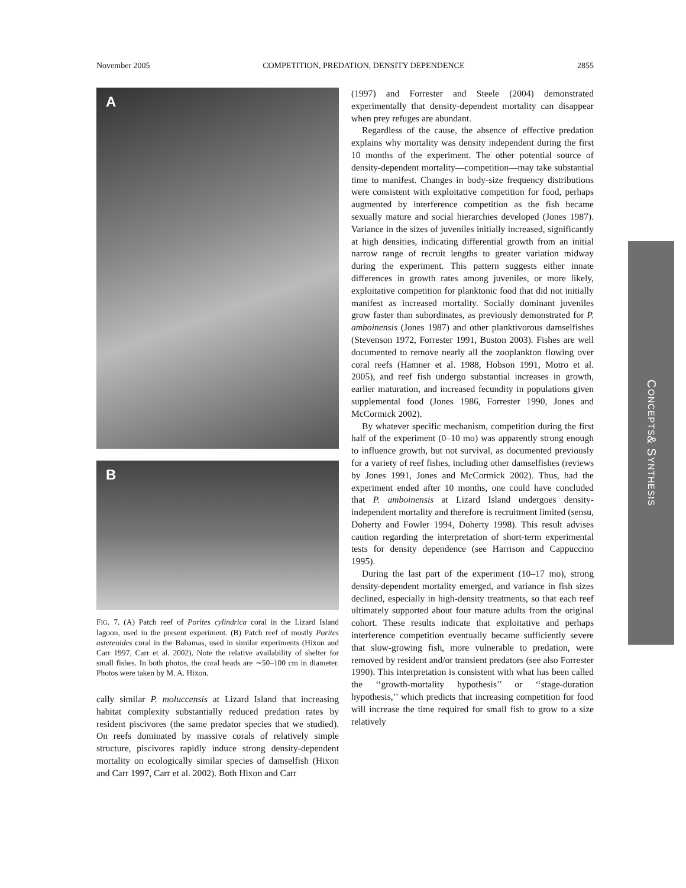November 2005 COMPETITION, PREDATION, DENSITY DEPENDENCE 2855
A
B
FIG. 7. (A) Patch reef of Porites cylindrica coral in the Lizard Island lagoon, used in the present experiment. (B) Patch reef of mostly Porites astereoides coral in the Bahamas, used in similar experiments (Hixon and Carr 1997, Carr et al. 2002). Note the relative availability of shelter for small fishes. In both photos, the coral heads are ∼50–100 cm in diameter. Photos were taken by M. A. Hixon.
cally similar P. moluccensis at Lizard Island that increasing habitat complexity substantially reduced predation rates by resident piscivores (the same predator species that we studied). On reefs dominated by massive corals of relatively simple structure, piscivores rapidly induce strong density-dependent mortality on ecologically similar species of damselfish (Hixon and Carr 1997, Carr et al. 2002). Both Hixon and Carr
(1997) and Forrester and Steele (2004) demonstrated experimentally that density-dependent mortality can disappear when prey refuges are abundant.
Regardless of the cause, the absence of effective predation explains why mortality was density independent during the first 10 months of the experiment. The other potential source of density-dependent mortality—competition—may take substantial time to manifest. Changes in body-size frequency distributions were consistent with exploitative competition for food, perhaps augmented by interference competition as the fish became sexually mature and social hierarchies developed (Jones 1987). Variance in the sizes of juveniles initially increased, significantly at high densities, indicating differential growth from an initial narrow range of recruit lengths to greater variation midway during the experiment. This pattern suggests either innate differences in growth rates among juveniles, or more likely, exploitative competition for planktonic food that did not initially manifest as increased mortality. Socially dominant juveniles grow faster than subordinates, as previously demonstrated for P. amboinensis (Jones 1987) and other planktivorous damselfishes (Stevenson 1972, Forrester 1991, Buston 2003). Fishes are well documented to remove nearly all the zooplankton flowing over coral reefs (Hamner et al. 1988, Hobson 1991, Motro et al. 2005), and reef fish undergo substantial increases in growth, earlier maturation, and increased fecundity in populations given supplemental food (Jones 1986, Forrester 1990, Jones and McCormick 2002).
By whatever specific mechanism, competition during the first half of the experiment (0–10 mo) was apparently strong enough to influence growth, but not survival, as documented previously for a variety of reef fishes, including other damselfishes (reviews by Jones 1991, Jones and McCormick 2002). Thus, had the experiment ended after 10 months, one could have concluded that P. amboinensis at Lizard Island undergoes density-independent mortality and therefore is recruitment limited (sensu, Doherty and Fowler 1994, Doherty 1998). This result advises caution regarding the interpretation of short-term experimental tests for density dependence (see Harrison and Cappuccino 1995).
During the last part of the experiment (10–17 mo), strong density-dependent mortality emerged, and variance in fish sizes declined, especially in high-density treatments, so that each reef ultimately supported about four mature adults from the original cohort. These results indicate that exploitative and perhaps interference competition eventually became sufficiently severe that slow-growing fish, more vulnerable to predation, were removed by resident and/or transient predators (see also Forrester 1990). This interpretation is consistent with what has been called the ‘‘growth-mortality hypothesis’’ or ‘‘stage-duration hypothesis,’’ which predicts that increasing competition for food will increase the time required for small fish to grow to a size relatively
C ONCEPTS & S YNTHESIS